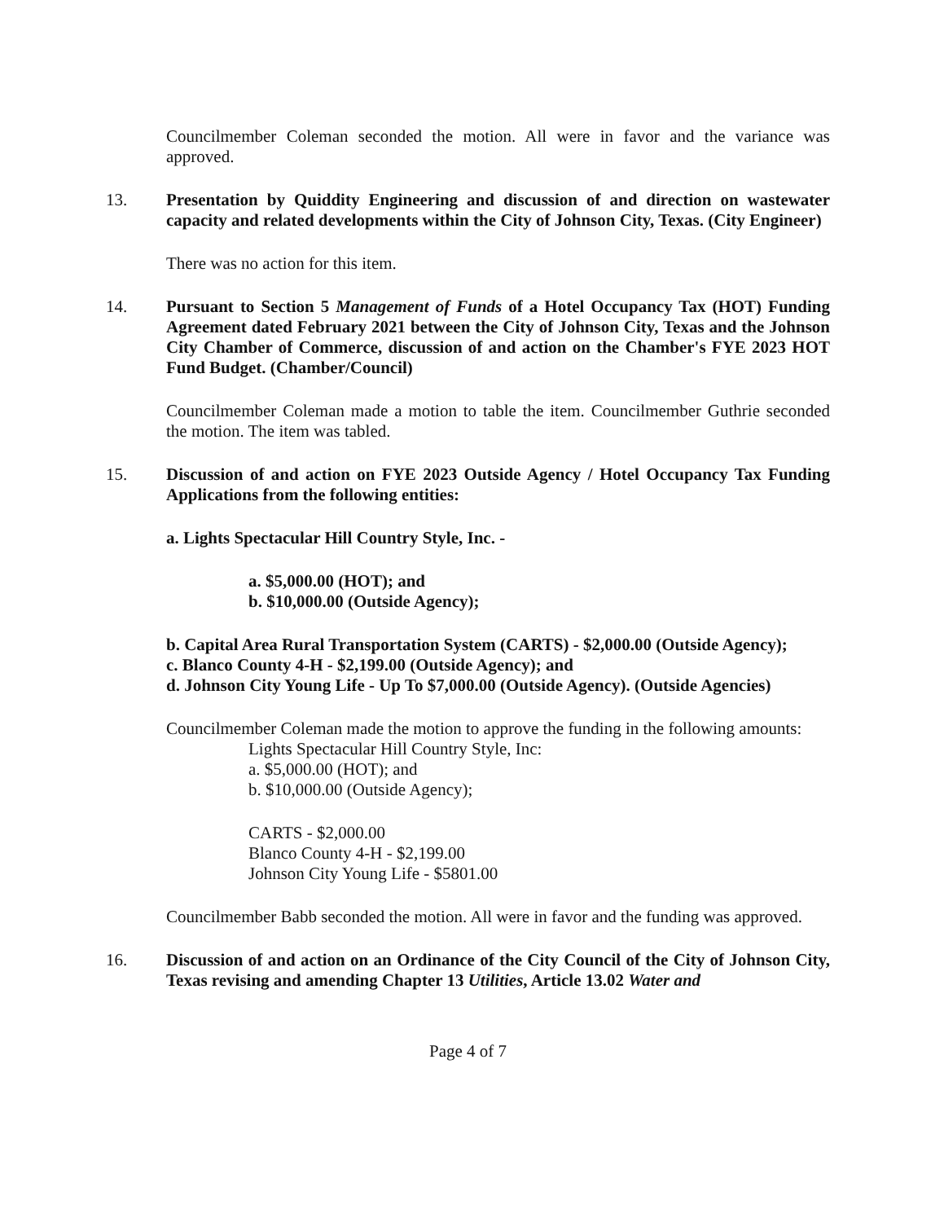Councilmember Coleman seconded the motion. All were in favor and the variance was approved.
13. Presentation by Quiddity Engineering and discussion of and direction on wastewater capacity and related developments within the City of Johnson City, Texas. (City Engineer)
There was no action for this item.
14. Pursuant to Section 5 Management of Funds of a Hotel Occupancy Tax (HOT) Funding Agreement dated February 2021 between the City of Johnson City, Texas and the Johnson City Chamber of Commerce, discussion of and action on the Chamber's FYE 2023 HOT Fund Budget. (Chamber/Council)
Councilmember Coleman made a motion to table the item. Councilmember Guthrie seconded the motion. The item was tabled.
15. Discussion of and action on FYE 2023 Outside Agency / Hotel Occupancy Tax Funding Applications from the following entities:
a. Lights Spectacular Hill Country Style, Inc. -
a. $5,000.00 (HOT); and
b. $10,000.00 (Outside Agency);
b. Capital Area Rural Transportation System (CARTS) - $2,000.00 (Outside Agency);
c. Blanco County 4-H - $2,199.00 (Outside Agency); and
d. Johnson City Young Life - Up To $7,000.00 (Outside Agency). (Outside Agencies)
Councilmember Coleman made the motion to approve the funding in the following amounts:
Lights Spectacular Hill Country Style, Inc:
a. $5,000.00 (HOT); and
b. $10,000.00 (Outside Agency);
CARTS - $2,000.00
Blanco County 4-H - $2,199.00
Johnson City Young Life - $5801.00
Councilmember Babb seconded the motion. All were in favor and the funding was approved.
16. Discussion of and action on an Ordinance of the City Council of the City of Johnson City, Texas revising and amending Chapter 13 Utilities, Article 13.02 Water and
Page 4 of 7